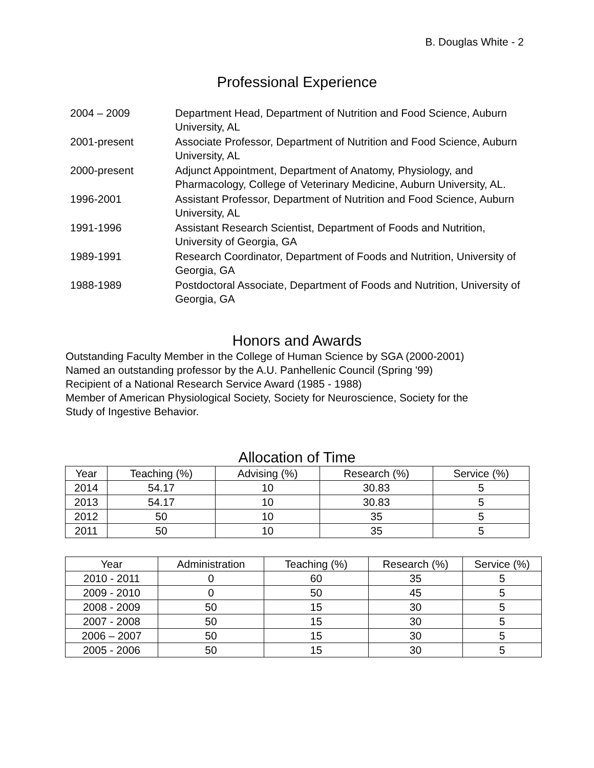B. Douglas White - 2
Professional Experience
| 2004 – 2009 | Department Head, Department of Nutrition and Food Science, Auburn University, AL |
| 2001-present | Associate Professor, Department of Nutrition and Food Science, Auburn University, AL |
| 2000-present | Adjunct Appointment, Department of Anatomy, Physiology, and Pharmacology, College of Veterinary Medicine, Auburn University, AL. |
| 1996-2001 | Assistant Professor, Department of Nutrition and Food Science, Auburn University, AL |
| 1991-1996 | Assistant Research Scientist, Department of Foods and Nutrition, University of Georgia, GA |
| 1989-1991 | Research Coordinator, Department of Foods and Nutrition, University of Georgia, GA |
| 1988-1989 | Postdoctoral Associate, Department of Foods and Nutrition, University of Georgia, GA |
Honors and Awards
Outstanding Faculty Member in the College of Human Science by SGA (2000-2001)
Named an outstanding professor by the A.U. Panhellenic Council (Spring '99)
Recipient of a National Research Service Award (1985 - 1988)
Member of American Physiological Society, Society for Neuroscience, Society for the
Study of Ingestive Behavior.
Allocation of Time
| Year | Teaching (%) | Advising (%) | Research (%) | Service (%) |
| --- | --- | --- | --- | --- |
| 2014 | 54.17 | 10 | 30.83 | 5 |
| 2013 | 54.17 | 10 | 30.83 | 5 |
| 2012 | 50 | 10 | 35 | 5 |
| 2011 | 50 | 10 | 35 | 5 |
| Year | Administration | Teaching (%) | Research (%) | Service (%) |
| --- | --- | --- | --- | --- |
| 2010 - 2011 | 0 | 60 | 35 | 5 |
| 2009 - 2010 | 0 | 50 | 45 | 5 |
| 2008 - 2009 | 50 | 15 | 30 | 5 |
| 2007 - 2008 | 50 | 15 | 30 | 5 |
| 2006 – 2007 | 50 | 15 | 30 | 5 |
| 2005 - 2006 | 50 | 15 | 30 | 5 |